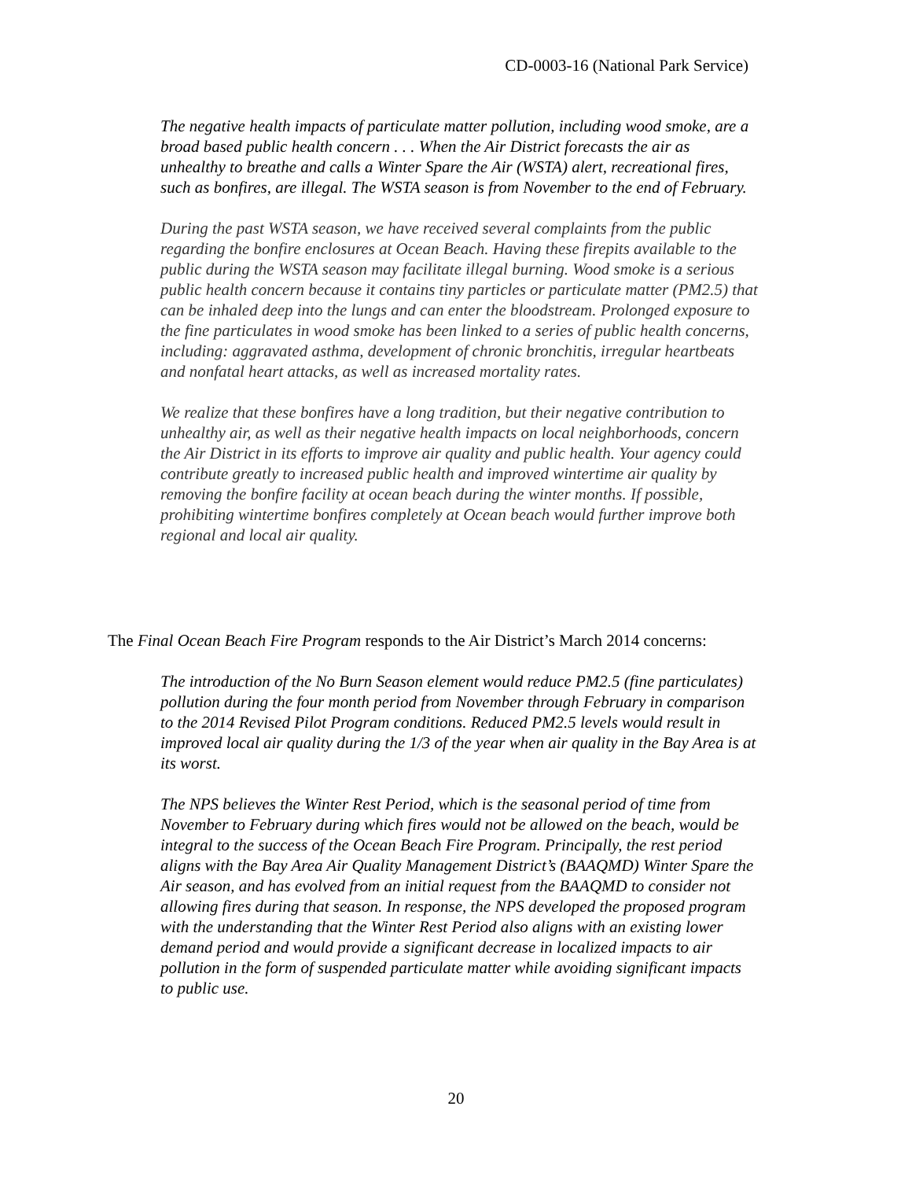CD-0003-16 (National Park Service)
The negative health impacts of particulate matter pollution, including wood smoke, are a broad based public health concern . . . When the Air District forecasts the air as unhealthy to breathe and calls a Winter Spare the Air (WSTA) alert, recreational fires, such as bonfires, are illegal. The WSTA season is from November to the end of February.
During the past WSTA season, we have received several complaints from the public regarding the bonfire enclosures at Ocean Beach. Having these firepits available to the public during the WSTA season may facilitate illegal burning. Wood smoke is a serious public health concern because it contains tiny particles or particulate matter (PM2.5) that can be inhaled deep into the lungs and can enter the bloodstream. Prolonged exposure to the fine particulates in wood smoke has been linked to a series of public health concerns, including: aggravated asthma, development of chronic bronchitis, irregular heartbeats and nonfatal heart attacks, as well as increased mortality rates.
We realize that these bonfires have a long tradition, but their negative contribution to unhealthy air, as well as their negative health impacts on local neighborhoods, concern the Air District in its efforts to improve air quality and public health. Your agency could contribute greatly to increased public health and improved wintertime air quality by removing the bonfire facility at ocean beach during the winter months. If possible, prohibiting wintertime bonfires completely at Ocean beach would further improve both regional and local air quality.
The Final Ocean Beach Fire Program responds to the Air District’s March 2014 concerns:
The introduction of the No Burn Season element would reduce PM2.5 (fine particulates) pollution during the four month period from November through February in comparison to the 2014 Revised Pilot Program conditions. Reduced PM2.5 levels would result in improved local air quality during the 1/3 of the year when air quality in the Bay Area is at its worst.
The NPS believes the Winter Rest Period, which is the seasonal period of time from November to February during which fires would not be allowed on the beach, would be integral to the success of the Ocean Beach Fire Program. Principally, the rest period aligns with the Bay Area Air Quality Management District’s (BAAQMD) Winter Spare the Air season, and has evolved from an initial request from the BAAQMD to consider not allowing fires during that season. In response, the NPS developed the proposed program with the understanding that the Winter Rest Period also aligns with an existing lower demand period and would provide a significant decrease in localized impacts to air pollution in the form of suspended particulate matter while avoiding significant impacts to public use.
20